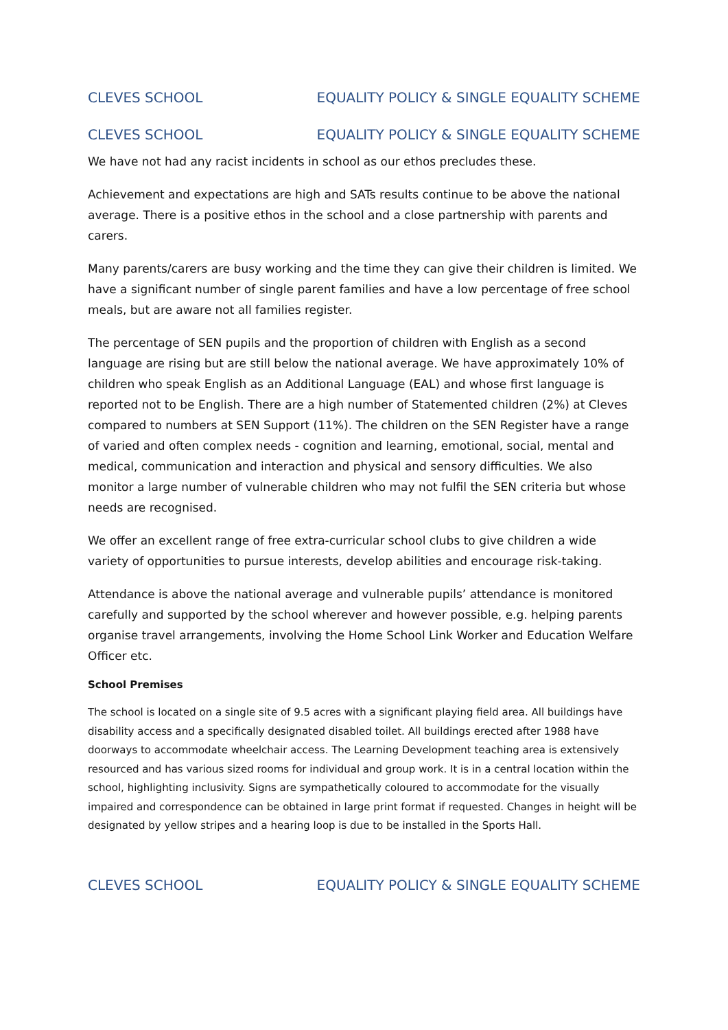CLEVES SCHOOL EQUALITY POLICY & SINGLE EQUALITY SCHEME
CLEVES SCHOOL EQUALITY POLICY & SINGLE EQUALITY SCHEME
We have not had any racist incidents in school as our ethos precludes these.
Achievement and expectations are high and SATs results continue to be above the national average. There is a positive ethos in the school and a close partnership with parents and carers.
Many parents/carers are busy working and the time they can give their children is limited. We have a significant number of single parent families and have a low percentage of free school meals, but are aware not all families register.
The percentage of SEN pupils and the proportion of children with English as a second language are rising but are still below the national average. We have approximately 10% of children who speak English as an Additional Language (EAL) and whose first language is reported not to be English. There are a high number of Statemented children (2%) at Cleves compared to numbers at SEN Support (11%). The children on the SEN Register have a range of varied and often complex needs - cognition and learning, emotional, social, mental and medical, communication and interaction and physical and sensory difficulties. We also monitor a large number of vulnerable children who may not fulfil the SEN criteria but whose needs are recognised.
We offer an excellent range of free extra-curricular school clubs to give children a wide variety of opportunities to pursue interests, develop abilities and encourage risk-taking.
Attendance is above the national average and vulnerable pupils’ attendance is monitored carefully and supported by the school wherever and however possible, e.g. helping parents organise travel arrangements, involving the Home School Link Worker and Education Welfare Officer etc.
School Premises
The school is located on a single site of 9.5 acres with a significant playing field area. All buildings have disability access and a specifically designated disabled toilet. All buildings erected after 1988 have doorways to accommodate wheelchair access. The Learning Development teaching area is extensively resourced and has various sized rooms for individual and group work. It is in a central location within the school, highlighting inclusivity. Signs are sympathetically coloured to accommodate for the visually impaired and correspondence can be obtained in large print format if requested. Changes in height will be designated by yellow stripes and a hearing loop is due to be installed in the Sports Hall.
CLEVES SCHOOL EQUALITY POLICY & SINGLE EQUALITY SCHEME